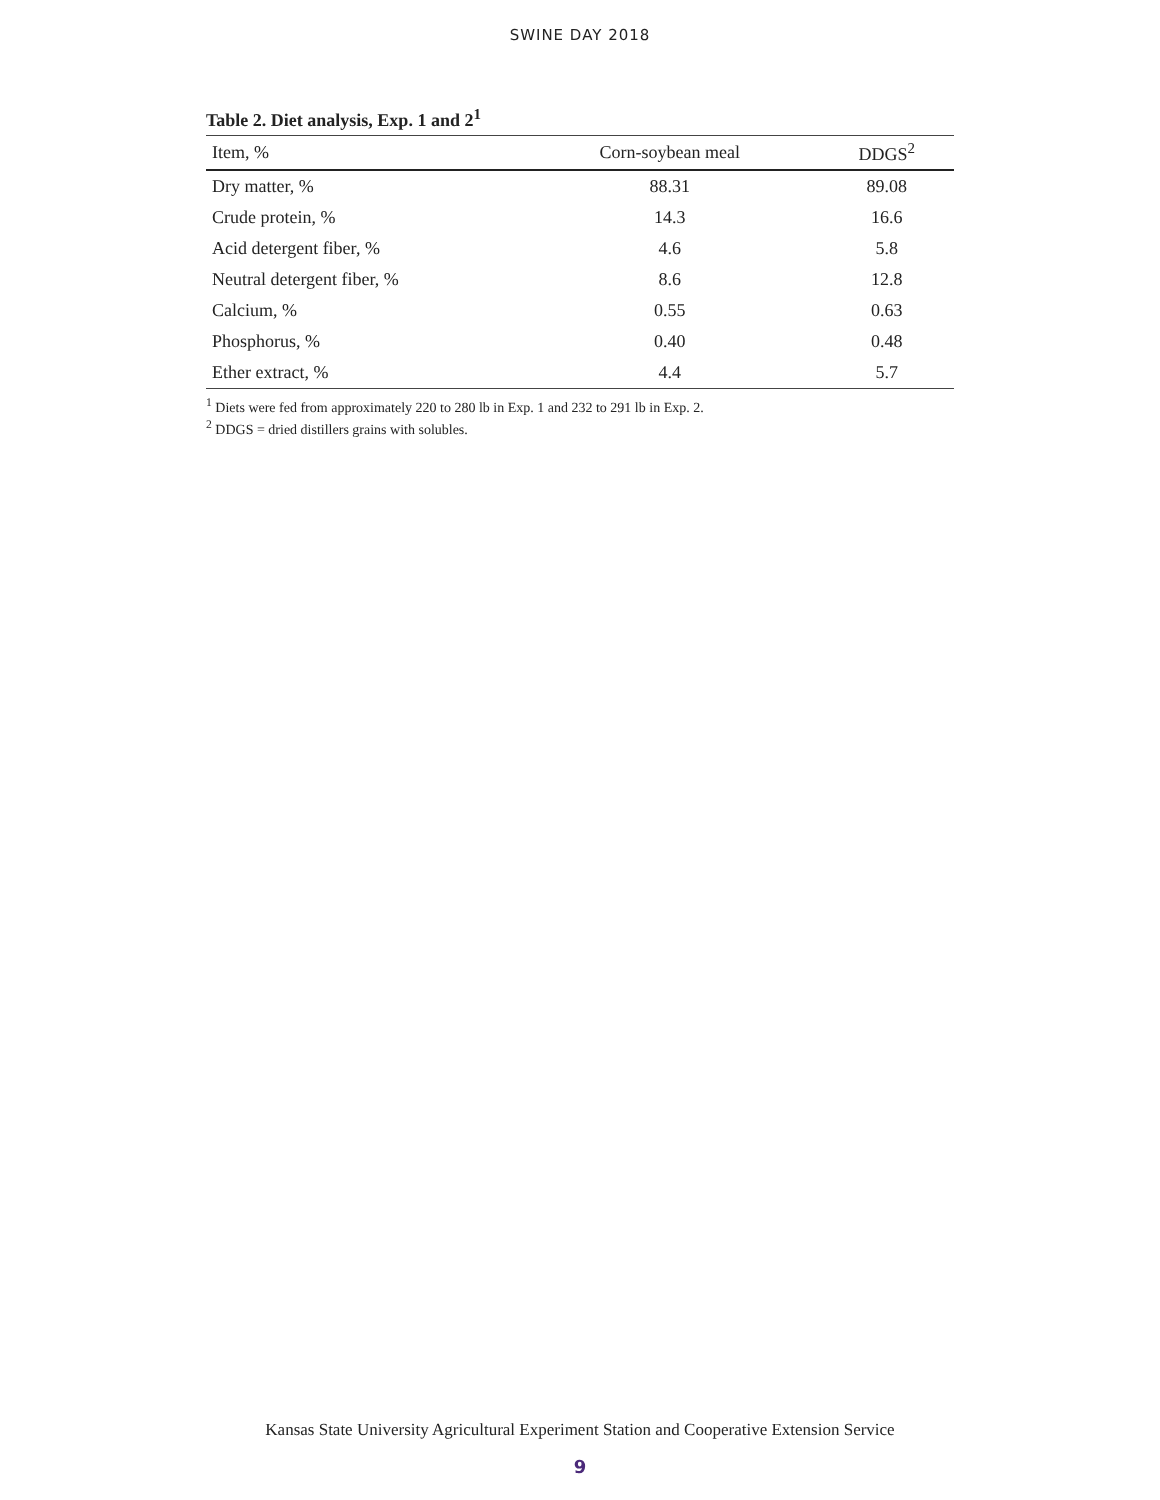SWINE DAY 2018
Table 2. Diet analysis, Exp. 1 and 2<sup>1</sup>
| Item, % | Corn-soybean meal | DDGS<sup>2</sup> |
| --- | --- | --- |
| Dry matter, % | 88.31 | 89.08 |
| Crude protein, % | 14.3 | 16.6 |
| Acid detergent fiber, % | 4.6 | 5.8 |
| Neutral detergent fiber, % | 8.6 | 12.8 |
| Calcium, % | 0.55 | 0.63 |
| Phosphorus, % | 0.40 | 0.48 |
| Ether extract, % | 4.4 | 5.7 |
<sup>1</sup> Diets were fed from approximately 220 to 280 lb in Exp. 1 and 232 to 291 lb in Exp. 2.
<sup>2</sup> DDGS = dried distillers grains with solubles.
Kansas State University Agricultural Experiment Station and Cooperative Extension Service
9